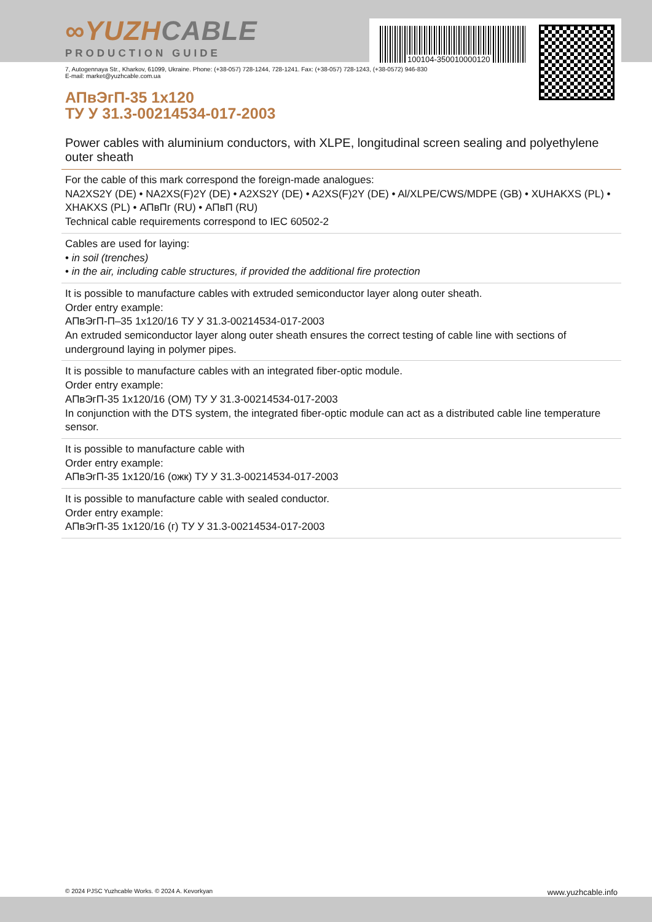100104-350010000120
∞YUZHCABLE
PRODUCTION GUIDE
7, Autogennaya Str., Kharkov, 61099, Ukraine. Phone: (+38-057) 728-1244, 728-1241. Fax: (+38-057) 728-1243, (+38-0572) 946-830
E-mail: market@yuzhcable.com.ua
АПвЭгП-35 1x120
ТУ У 31.3-00214534-017-2003
Power cables with aluminium conductors, with XLPE, longitudinal screen sealing and polyethylene outer sheath
For the cable of this mark correspond the foreign-made analogues:
NA2XS2Y (DE) • NA2XS(F)2Y (DE) • A2XS2Y (DE) • A2XS(F)2Y (DE) • Al/XLPE/CWS/MDPE (GB) • XUHAKXS (PL) • XHAKXS (PL) • АПвПг (RU) • АПвП (RU)
Technical cable requirements correspond to IEC 60502-2
Cables are used for laying:
• in soil (trenches)
• in the air, including cable structures, if provided the additional fire protection
It is possible to manufacture cables with extruded semiconductor layer along outer sheath.
Order entry example:
АПвЭгП-П–35 1x120/16 ТУ У 31.3-00214534-017-2003
An extruded semiconductor layer along outer sheath ensures the correct testing of cable line with sections of underground laying in polymer pipes.
It is possible to manufacture cables with an integrated fiber-optic module.
Order entry example:
АПвЭгП-35 1x120/16 (ОМ) ТУ У 31.3-00214534-017-2003
In conjunction with the DTS system, the integrated fiber-optic module can act as a distributed cable line temperature sensor.
It is possible to manufacture cable with
Order entry example:
АПвЭгП-35 1x120/16 (ожк) ТУ У 31.3-00214534-017-2003
It is possible to manufacture cable with sealed conductor.
Order entry example:
АПвЭгП-35 1x120/16 (г) ТУ У 31.3-00214534-017-2003
© 2024 PJSC Yuzhcable Works. © 2024 A. Kevorkyan www.yuzhcable.info